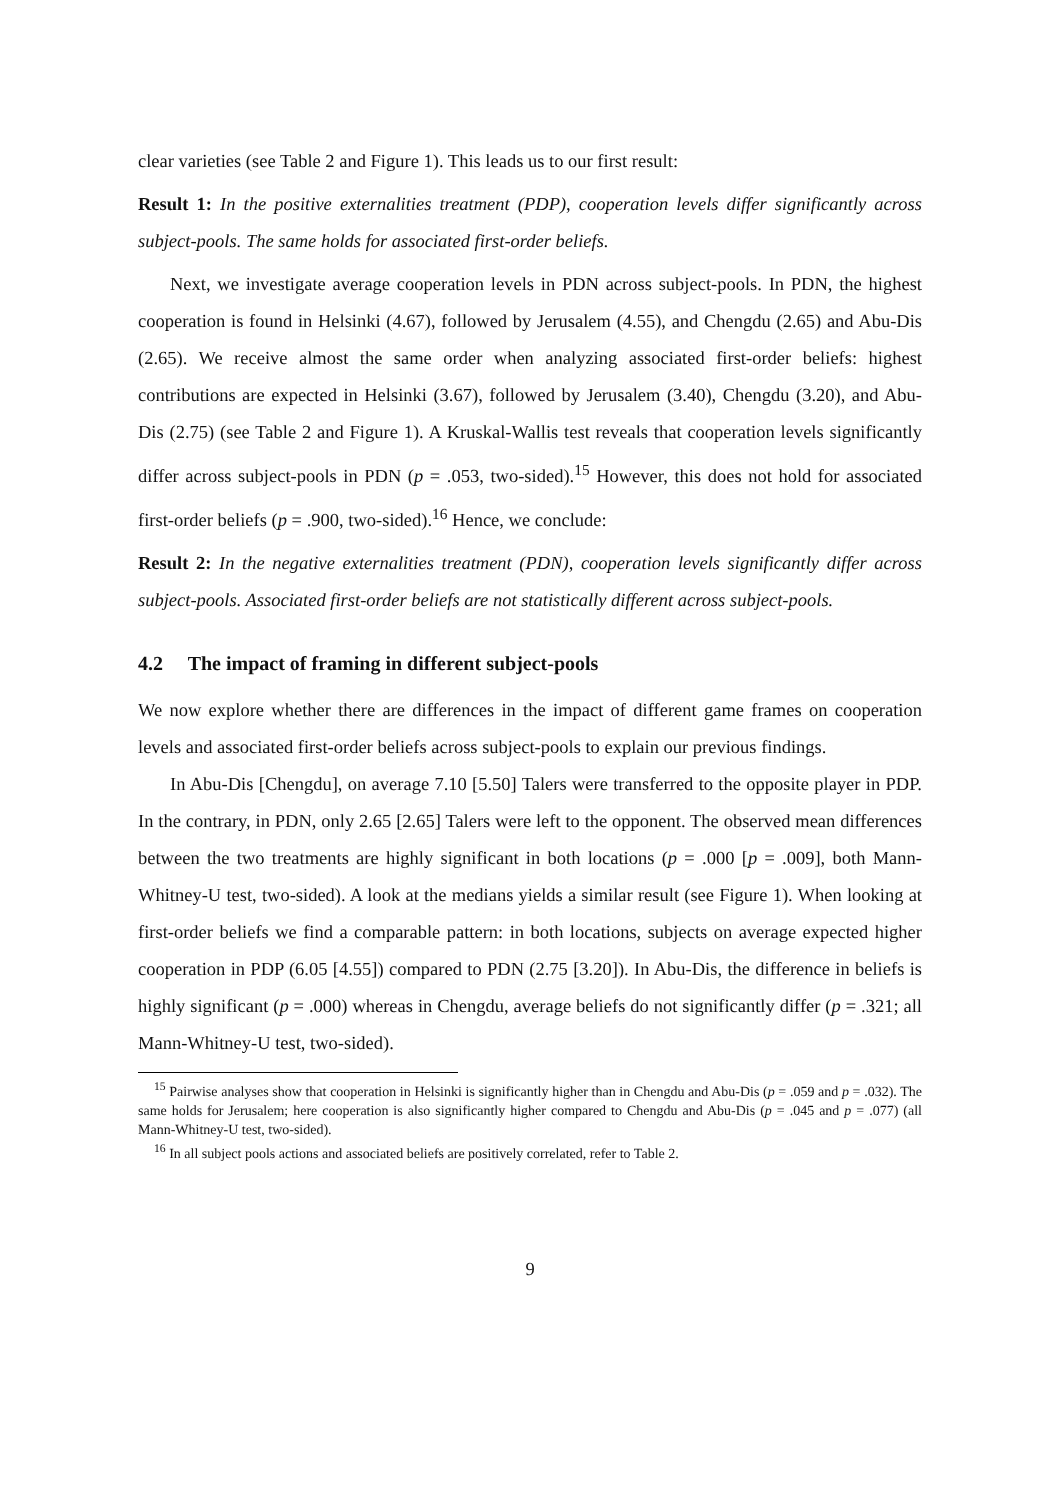clear varieties (see Table 2 and Figure 1). This leads us to our first result:
Result 1: In the positive externalities treatment (PDP), cooperation levels differ significantly across subject-pools. The same holds for associated first-order beliefs.
Next, we investigate average cooperation levels in PDN across subject-pools. In PDN, the highest cooperation is found in Helsinki (4.67), followed by Jerusalem (4.55), and Chengdu (2.65) and Abu-Dis (2.65). We receive almost the same order when analyzing associated first-order beliefs: highest contributions are expected in Helsinki (3.67), followed by Jerusalem (3.40), Chengdu (3.20), and Abu-Dis (2.75) (see Table 2 and Figure 1). A Kruskal-Wallis test reveals that cooperation levels significantly differ across subject-pools in PDN (p = .053, two-sided).<sup>15</sup> However, this does not hold for associated first-order beliefs (p = .900, two-sided).<sup>16</sup> Hence, we conclude:
Result 2: In the negative externalities treatment (PDN), cooperation levels significantly differ across subject-pools. Associated first-order beliefs are not statistically different across subject-pools.
4.2 The impact of framing in different subject-pools
We now explore whether there are differences in the impact of different game frames on cooperation levels and associated first-order beliefs across subject-pools to explain our previous findings.
In Abu-Dis [Chengdu], on average 7.10 [5.50] Talers were transferred to the opposite player in PDP. In the contrary, in PDN, only 2.65 [2.65] Talers were left to the opponent. The observed mean differences between the two treatments are highly significant in both locations (p = .000 [p = .009], both Mann-Whitney-U test, two-sided). A look at the medians yields a similar result (see Figure 1). When looking at first-order beliefs we find a comparable pattern: in both locations, subjects on average expected higher cooperation in PDP (6.05 [4.55]) compared to PDN (2.75 [3.20]). In Abu-Dis, the difference in beliefs is highly significant (p = .000) whereas in Chengdu, average beliefs do not significantly differ (p = .321; all Mann-Whitney-U test, two-sided).
<sup>15</sup> Pairwise analyses show that cooperation in Helsinki is significantly higher than in Chengdu and Abu-Dis (p = .059 and p = .032). The same holds for Jerusalem; here cooperation is also significantly higher compared to Chengdu and Abu-Dis (p = .045 and p = .077) (all Mann-Whitney-U test, two-sided).
<sup>16</sup> In all subject pools actions and associated beliefs are positively correlated, refer to Table 2.
9